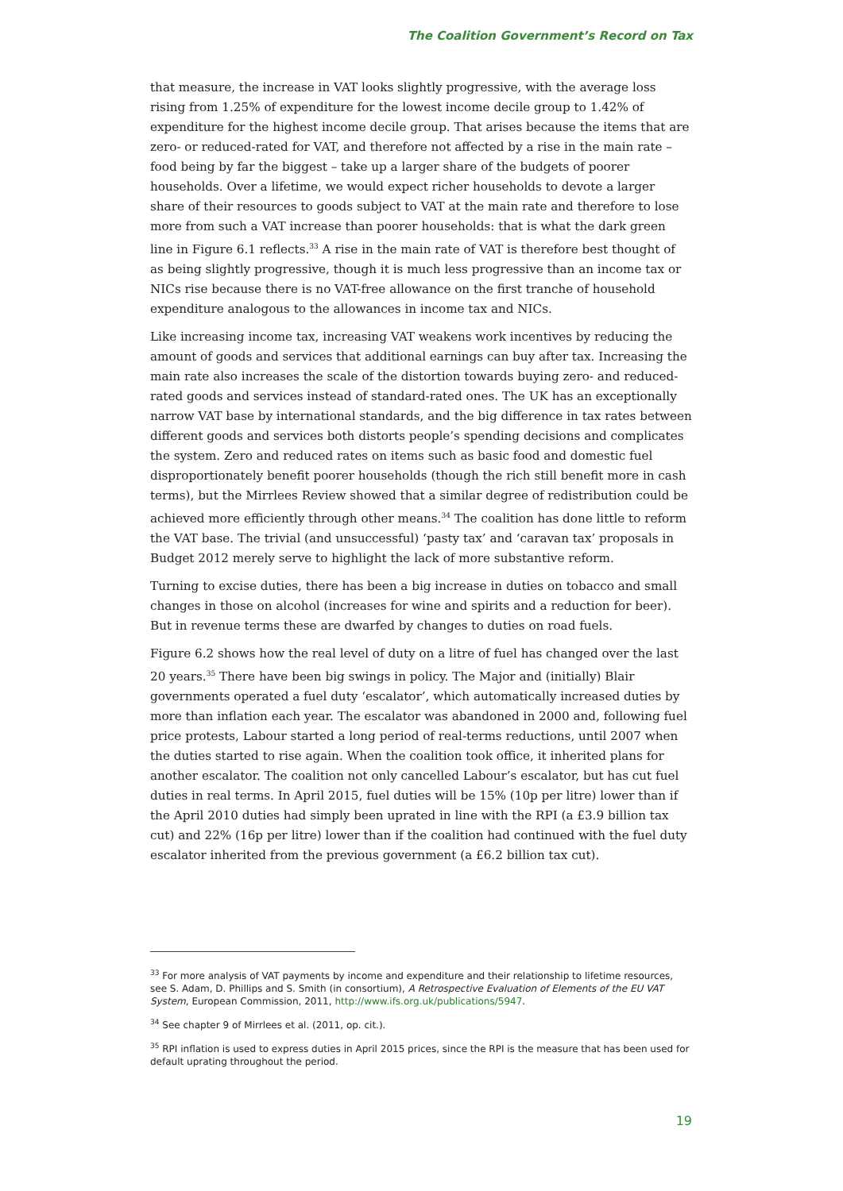The Coalition Government’s Record on Tax
that measure, the increase in VAT looks slightly progressive, with the average loss rising from 1.25% of expenditure for the lowest income decile group to 1.42% of expenditure for the highest income decile group. That arises because the items that are zero- or reduced-rated for VAT, and therefore not affected by a rise in the main rate – food being by far the biggest – take up a larger share of the budgets of poorer households. Over a lifetime, we would expect richer households to devote a larger share of their resources to goods subject to VAT at the main rate and therefore to lose more from such a VAT increase than poorer households: that is what the dark green line in Figure 6.1 reflects.<sup>33</sup> A rise in the main rate of VAT is therefore best thought of as being slightly progressive, though it is much less progressive than an income tax or NICs rise because there is no VAT-free allowance on the first tranche of household expenditure analogous to the allowances in income tax and NICs.
Like increasing income tax, increasing VAT weakens work incentives by reducing the amount of goods and services that additional earnings can buy after tax. Increasing the main rate also increases the scale of the distortion towards buying zero- and reduced-rated goods and services instead of standard-rated ones. The UK has an exceptionally narrow VAT base by international standards, and the big difference in tax rates between different goods and services both distorts people’s spending decisions and complicates the system. Zero and reduced rates on items such as basic food and domestic fuel disproportionately benefit poorer households (though the rich still benefit more in cash terms), but the Mirrlees Review showed that a similar degree of redistribution could be achieved more efficiently through other means.<sup>34</sup> The coalition has done little to reform the VAT base. The trivial (and unsuccessful) ‘pasty tax’ and ‘caravan tax’ proposals in Budget 2012 merely serve to highlight the lack of more substantive reform.
Turning to excise duties, there has been a big increase in duties on tobacco and small changes in those on alcohol (increases for wine and spirits and a reduction for beer). But in revenue terms these are dwarfed by changes to duties on road fuels.
Figure 6.2 shows how the real level of duty on a litre of fuel has changed over the last 20 years.<sup>35</sup> There have been big swings in policy. The Major and (initially) Blair governments operated a fuel duty ‘escalator’, which automatically increased duties by more than inflation each year. The escalator was abandoned in 2000 and, following fuel price protests, Labour started a long period of real-terms reductions, until 2007 when the duties started to rise again. When the coalition took office, it inherited plans for another escalator. The coalition not only cancelled Labour’s escalator, but has cut fuel duties in real terms. In April 2015, fuel duties will be 15% (10p per litre) lower than if the April 2010 duties had simply been uprated in line with the RPI (a £3.9 billion tax cut) and 22% (16p per litre) lower than if the coalition had continued with the fuel duty escalator inherited from the previous government (a £6.2 billion tax cut).
<sup>33</sup> For more analysis of VAT payments by income and expenditure and their relationship to lifetime resources, see S. Adam, D. Phillips and S. Smith (in consortium), A Retrospective Evaluation of Elements of the EU VAT System, European Commission, 2011, http://www.ifs.org.uk/publications/5947.
<sup>34</sup> See chapter 9 of Mirrlees et al. (2011, op. cit.).
<sup>35</sup> RPI inflation is used to express duties in April 2015 prices, since the RPI is the measure that has been used for default uprating throughout the period.
19